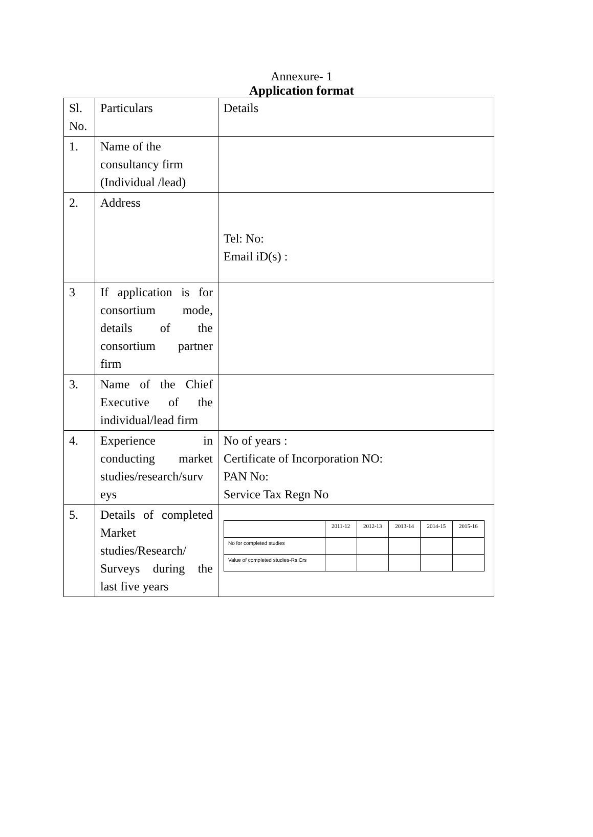Annexure- 1
Application format
| Sl. No. | Particulars | Details |
| 1. | Name of the consultancy firm (Individual /lead) | |
| 2. | Address | Tel: No: Email iD(s) : |
| 3 | If application is for consortium mode, details of the consortium partner firm | |
| 3. | Name of the Chief Executive of the individual/lead firm | |
| 4. | Experience in conducting market studies/research/surv eys | No of years : Certificate of Incorporation NO: PAN No: Service Tax Regn No |
| 5. | Details of completed Market studies/Research/ Surveys during the last five years | / / 2011-12 / 2012-13 / 2013-14 / 2014-15 / 2015-16 / / --- / --- / --- / --- / --- / --- / / No for completed studies / / / / / / / Value of completed studies-Rs Crs / / / / / / |